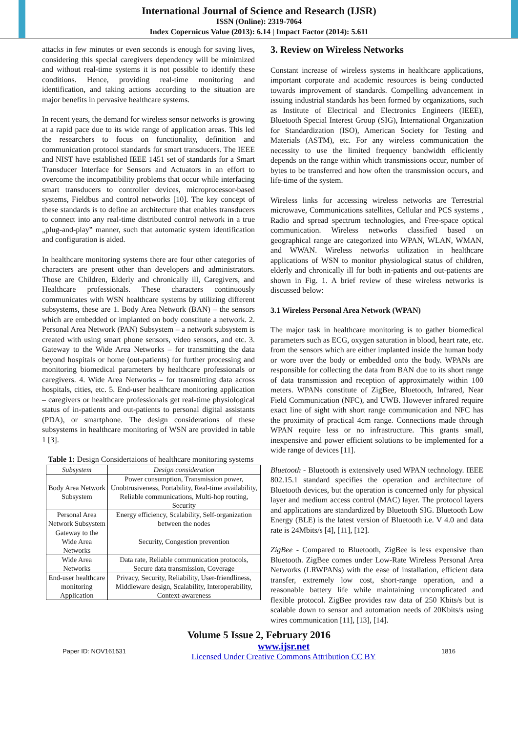International Journal of Science and Research (IJSR)
ISSN (Online): 2319-7064
Index Copernicus Value (2013): 6.14 | Impact Factor (2014): 5.611
attacks in few minutes or even seconds is enough for saving lives, considering this special caregivers dependency will be minimized and without real-time systems it is not possible to identify these conditions. Hence, providing real-time monitoring and identification, and taking actions according to the situation are major benefits in pervasive healthcare systems.
In recent years, the demand for wireless sensor networks is growing at a rapid pace due to its wide range of application areas. This led the researchers to focus on functionality, definition and communication protocol standards for smart transducers. The IEEE and NIST have established IEEE 1451 set of standards for a Smart Transducer Interface for Sensors and Actuators in an effort to overcome the incompatibility problems that occur while interfacing smart transducers to controller devices, microprocessor-based systems, Fieldbus and control networks [10]. The key concept of these standards is to define an architecture that enables transducers to connect into any real-time distributed control network in a true „plug-and-play‟ manner, such that automatic system identification and configuration is aided.
In healthcare monitoring systems there are four other categories of characters are present other than developers and administrators. Those are Children, Elderly and chronically ill, Caregivers, and Healthcare professionals. These characters continuously communicates with WSN healthcare systems by utilizing different subsystems, these are 1. Body Area Network (BAN) – the sensors which are embedded or implanted on body constitute a network. 2. Personal Area Network (PAN) Subsystem – a network subsystem is created with using smart phone sensors, video sensors, and etc. 3. Gateway to the Wide Area Networks – for transmitting the data beyond hospitals or home (out-patients) for further processing and monitoring biomedical parameters by healthcare professionals or caregivers. 4. Wide Area Networks – for transmitting data across hospitals, cities, etc. 5. End-user healthcare monitoring application – caregivers or healthcare professionals get real-time physiological status of in-patients and out-patients to personal digital assistants (PDA), or smartphone. The design considerations of these subsystems in healthcare monitoring of WSN are provided in table 1 [3].
Table 1: Design Considertaions of healthcare monitoring systems
| Subsystem | Design consideration |
| --- | --- |
| Body Area Network Subsystem | Power consumption, Transmission power, Unobtrusiveness, Portability, Real-time availability, Reliable communications, Multi-hop routing, Security |
| Personal Area Network Subsystem | Energy efficiency, Scalability, Self-organization between the nodes |
| Gateway to the Wide Area Networks | Security, Congestion prevention |
| Wide Area Networks | Data rate, Reliable communication protocols, Secure data transmission, Coverage |
| End-user healthcare monitoring Application | Privacy, Security, Reliability, User-friendliness, Middleware design, Scalability, Interoperability, Context-awareness |
3. Review on Wireless Networks
Constant increase of wireless systems in healthcare applications, important corporate and academic resources is being conducted towards improvement of standards. Compelling advancement in issuing industrial standards has been formed by organizations, such as Institute of Electrical and Electronics Engineers (IEEE), Bluetooth Special Interest Group (SIG), International Organization for Standardization (ISO), American Society for Testing and Materials (ASTM), etc. For any wireless communication the necessity to use the limited frequency bandwidth efficiently depends on the range within which transmissions occur, number of bytes to be transferred and how often the transmission occurs, and life-time of the system.
Wireless links for accessing wireless networks are Terrestrial microwave, Communications satellites, Cellular and PCS systems , Radio and spread spectrum technologies, and Free-space optical communication. Wireless networks classified based on geographical range are categorized into WPAN, WLAN, WMAN, and WWAN. Wireless networks utilization in healthcare applications of WSN to monitor physiological status of children, elderly and chronically ill for both in-patients and out-patients are shown in Fig. 1. A brief review of these wireless networks is discussed below:
3.1 Wireless Personal Area Network (WPAN)
The major task in healthcare monitoring is to gather biomedical parameters such as ECG, oxygen saturation in blood, heart rate, etc. from the sensors which are either implanted inside the human body or wore over the body or embedded onto the body. WPANs are responsible for collecting the data from BAN due to its short range of data transmission and reception of approximately within 100 meters. WPANs constitute of ZigBee, Bluetooth, Infrared, Near Field Communication (NFC), and UWB. However infrared require exact line of sight with short range communication and NFC has the proximity of practical 4cm range. Connections made through WPAN require less or no infrastructure. This grants small, inexpensive and power efficient solutions to be implemented for a wide range of devices [11].
Bluetooth - Bluetooth is extensively used WPAN technology. IEEE 802.15.1 standard specifies the operation and architecture of Bluetooth devices, but the operation is concerned only for physical layer and medium access control (MAC) layer. The protocol layers and applications are standardized by Bluetooth SIG. Bluetooth Low Energy (BLE) is the latest version of Bluetooth i.e. V 4.0 and data rate is 24Mbits/s [4], [11], [12].
ZigBee - Compared to Bluetooth, ZigBee is less expensive than Bluetooth. ZigBee comes under Low-Rate Wireless Personal Area Networks (LRWPANs) with the ease of installation, efficient data transfer, extremely low cost, short-range operation, and a reasonable battery life while maintaining uncomplicated and flexible protocol. ZigBee provides raw data of 250 Kbits/s but is scalable down to sensor and automation needs of 20Kbits/s using wires communication [11], [13], [14].
Volume 5 Issue 2, February 2016
Paper ID: NOV161531 www.ijsr.net
Licensed Under Creative Commons Attribution CC BY 1816